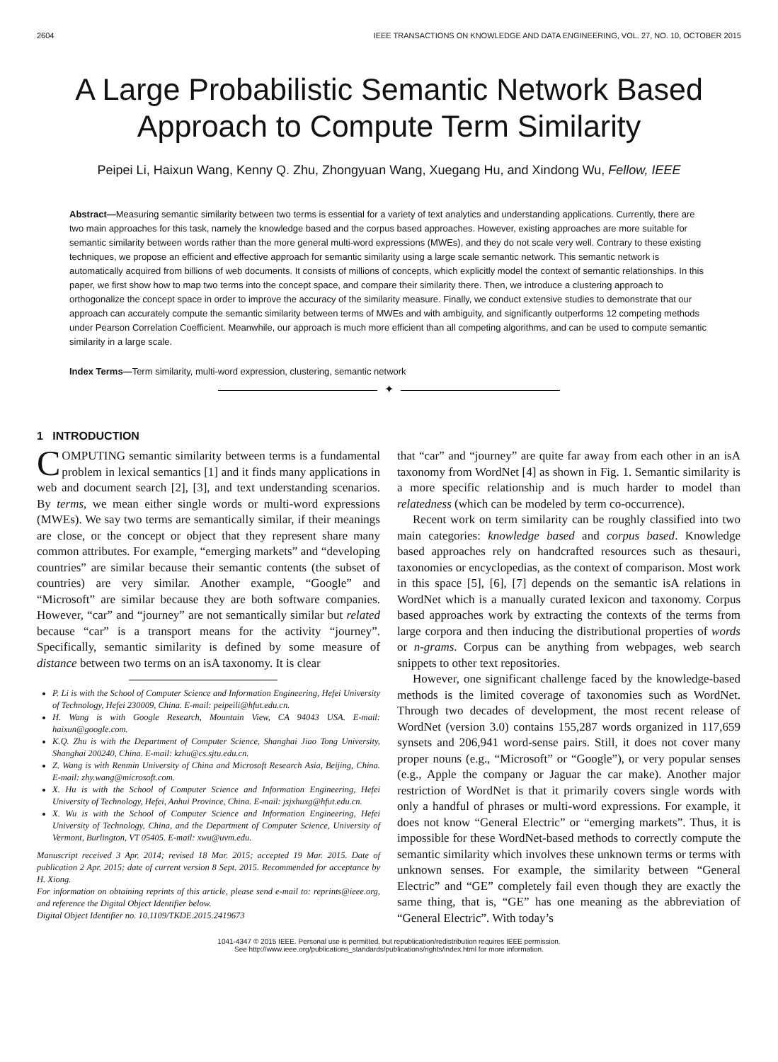2604 IEEE TRANSACTIONS ON KNOWLEDGE AND DATA ENGINEERING, VOL. 27, NO. 10, OCTOBER 2015
A Large Probabilistic Semantic Network Based Approach to Compute Term Similarity
Peipei Li, Haixun Wang, Kenny Q. Zhu, Zhongyuan Wang, Xuegang Hu, and Xindong Wu, Fellow, IEEE
Abstract—Measuring semantic similarity between two terms is essential for a variety of text analytics and understanding applications. Currently, there are two main approaches for this task, namely the knowledge based and the corpus based approaches. However, existing approaches are more suitable for semantic similarity between words rather than the more general multi-word expressions (MWEs), and they do not scale very well. Contrary to these existing techniques, we propose an efficient and effective approach for semantic similarity using a large scale semantic network. This semantic network is automatically acquired from billions of web documents. It consists of millions of concepts, which explicitly model the context of semantic relationships. In this paper, we first show how to map two terms into the concept space, and compare their similarity there. Then, we introduce a clustering approach to orthogonalize the concept space in order to improve the accuracy of the similarity measure. Finally, we conduct extensive studies to demonstrate that our approach can accurately compute the semantic similarity between terms of MWEs and with ambiguity, and significantly outperforms 12 competing methods under Pearson Correlation Coefficient. Meanwhile, our approach is much more efficient than all competing algorithms, and can be used to compute semantic similarity in a large scale.
Index Terms—Term similarity, multi-word expression, clustering, semantic network
✦
1 INTRODUCTION
COMPUTING semantic similarity between terms is a fundamental problem in lexical semantics [1] and it finds many applications in web and document search [2], [3], and text understanding scenarios. By terms, we mean either single words or multi-word expressions (MWEs). We say two terms are semantically similar, if their meanings are close, or the concept or object that they represent share many common attributes. For example, “emerging markets” and “developing countries” are similar because their semantic contents (the subset of countries) are very similar. Another example, “Google” and “Microsoft” are similar because they are both software companies. However, “car” and “journey” are not semantically similar but related because “car” is a transport means for the activity “journey”. Specifically, semantic similarity is defined by some measure of distance between two terms on an isA taxonomy. It is clear
P. Li is with the School of Computer Science and Information Engineering, Hefei University of Technology, Hefei 230009, China. E-mail: peipeili@hfut.edu.cn.
H. Wang is with Google Research, Mountain View, CA 94043 USA. E-mail: haixun@google.com.
K.Q. Zhu is with the Department of Computer Science, Shanghai Jiao Tong University, Shanghai 200240, China. E-mail: kzhu@cs.sjtu.edu.cn.
Z. Wang is with Renmin University of China and Microsoft Research Asia, Beijing, China. E-mail: zhy.wang@microsoft.com.
X. Hu is with the School of Computer Science and Information Engineering, Hefei University of Technology, Hefei, Anhui Province, China. E-mail: jsjxhuxg@hfut.edu.cn.
X. Wu is with the School of Computer Science and Information Engineering, Hefei University of Technology, China, and the Department of Computer Science, University of Vermont, Burlington, VT 05405. E-mail: xwu@uvm.edu.
Manuscript received 3 Apr. 2014; revised 18 Mar. 2015; accepted 19 Mar. 2015. Date of publication 2 Apr. 2015; date of current version 8 Sept. 2015. Recommended for acceptance by H. Xiong.
For information on obtaining reprints of this article, please send e-mail to: reprints@ieee.org, and reference the Digital Object Identifier below.
Digital Object Identifier no. 10.1109/TKDE.2015.2419673
that “car” and “journey” are quite far away from each other in an isA taxonomy from WordNet [4] as shown in Fig. 1. Semantic similarity is a more specific relationship and is much harder to model than relatedness (which can be modeled by term co-occurrence).
Recent work on term similarity can be roughly classified into two main categories: knowledge based and corpus based. Knowledge based approaches rely on handcrafted resources such as thesauri, taxonomies or encyclopedias, as the context of comparison. Most work in this space [5], [6], [7] depends on the semantic isA relations in WordNet which is a manually curated lexicon and taxonomy. Corpus based approaches work by extracting the contexts of the terms from large corpora and then inducing the distributional properties of words or n-grams. Corpus can be anything from webpages, web search snippets to other text repositories.
However, one significant challenge faced by the knowledge-based methods is the limited coverage of taxonomies such as WordNet. Through two decades of development, the most recent release of WordNet (version 3.0) contains 155,287 words organized in 117,659 synsets and 206,941 word-sense pairs. Still, it does not cover many proper nouns (e.g., “Microsoft” or “Google”), or very popular senses (e.g., Apple the company or Jaguar the car make). Another major restriction of WordNet is that it primarily covers single words with only a handful of phrases or multi-word expressions. For example, it does not know “General Electric” or “emerging markets”. Thus, it is impossible for these WordNet-based methods to correctly compute the semantic similarity which involves these unknown terms or terms with unknown senses. For example, the similarity between “General Electric” and “GE” completely fail even though they are exactly the same thing, that is, “GE” has one meaning as the abbreviation of “General Electric”. With today’s
1041-4347 © 2015 IEEE. Personal use is permitted, but republication/redistribution requires IEEE permission.
See http://www.ieee.org/publications_standards/publications/rights/index.html for more information.